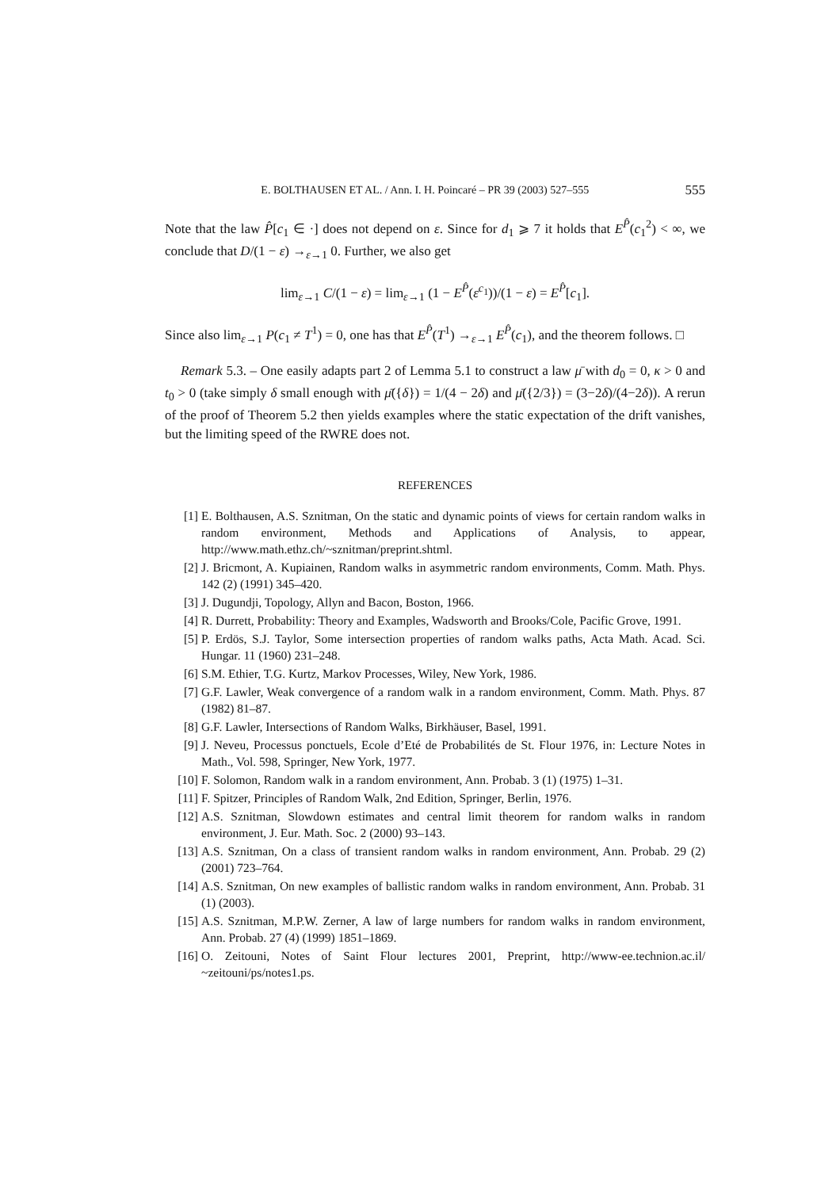E. BOLTHAUSEN ET AL. / Ann. I. H. Poincaré – PR 39 (2003) 527–555 555
Note that the law P̂[c<sub>1</sub> ∈ ·] does not depend on ε. Since for d<sub>1</sub> ⩾ 7 it holds that E<sup>P̂</sup>(c<sub>1</sub><sup>2</sup>) < ∞, we conclude that D/(1 − ε) →<sub>ε→1</sub> 0. Further, we also get
lim<sub>ε→1</sub> C/(1 − ε) = lim<sub>ε→1</sub> (1 − E<sup>P̂</sup>(ε<sup>c<sub>1</sub></sup>))/(1 − ε) = E<sup>P̂</sup>[c<sub>1</sub>].
Since also lim<sub>ε→1</sub> P(c<sub>1</sub> ≠ T<sup>1</sup>) = 0, one has that E<sup>P̂</sup>(T<sup>1</sup>) →<sub>ε→1</sub> E<sup>P̂</sup>(c<sub>1</sub>), and the theorem follows. □
Remark 5.3. – One easily adapts part 2 of Lemma 5.1 to construct a law μ̄ with d<sub>0</sub> = 0, κ > 0 and t<sub>0</sub> > 0 (take simply δ small enough with μ̄({δ}) = 1/(4 − 2δ) and μ̄({2/3}) = (3−2δ)/(4−2δ)). A rerun of the proof of Theorem 5.2 then yields examples where the static expectation of the drift vanishes, but the limiting speed of the RWRE does not.
REFERENCES
[1] E. Bolthausen, A.S. Sznitman, On the static and dynamic points of views for certain random walks in random environment, Methods and Applications of Analysis, to appear, http://www.math.ethz.ch/~sznitman/preprint.shtml.
[2] J. Bricmont, A. Kupiainen, Random walks in asymmetric random environments, Comm. Math. Phys. 142 (2) (1991) 345–420.
[3] J. Dugundji, Topology, Allyn and Bacon, Boston, 1966.
[4] R. Durrett, Probability: Theory and Examples, Wadsworth and Brooks/Cole, Pacific Grove, 1991.
[5] P. Erdös, S.J. Taylor, Some intersection properties of random walks paths, Acta Math. Acad. Sci. Hungar. 11 (1960) 231–248.
[6] S.M. Ethier, T.G. Kurtz, Markov Processes, Wiley, New York, 1986.
[7] G.F. Lawler, Weak convergence of a random walk in a random environment, Comm. Math. Phys. 87 (1982) 81–87.
[8] G.F. Lawler, Intersections of Random Walks, Birkhäuser, Basel, 1991.
[9] J. Neveu, Processus ponctuels, Ecole d’Eté de Probabilités de St. Flour 1976, in: Lecture Notes in Math., Vol. 598, Springer, New York, 1977.
[10] F. Solomon, Random walk in a random environment, Ann. Probab. 3 (1) (1975) 1–31.
[11] F. Spitzer, Principles of Random Walk, 2nd Edition, Springer, Berlin, 1976.
[12] A.S. Sznitman, Slowdown estimates and central limit theorem for random walks in random environment, J. Eur. Math. Soc. 2 (2000) 93–143.
[13] A.S. Sznitman, On a class of transient random walks in random environment, Ann. Probab. 29 (2) (2001) 723–764.
[14] A.S. Sznitman, On new examples of ballistic random walks in random environment, Ann. Probab. 31 (1) (2003).
[15] A.S. Sznitman, M.P.W. Zerner, A law of large numbers for random walks in random environment, Ann. Probab. 27 (4) (1999) 1851–1869.
[16] O. Zeitouni, Notes of Saint Flour lectures 2001, Preprint, http://www-ee.technion.ac.il/ ~zeitouni/ps/notes1.ps.